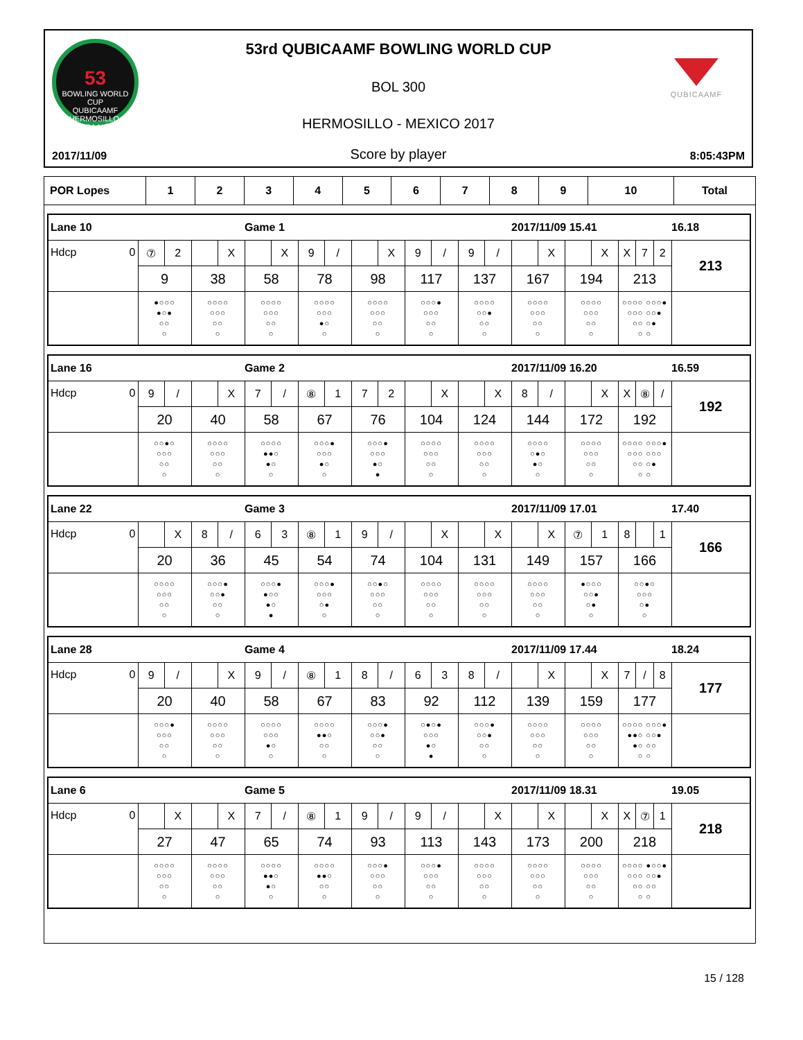53
BOWLING WORLD CUP
QUBICAAMF
HERMOSILLO, SONORA MÉXICO
QUBICAAMF
53rd QUBICAAMF BOWLING WORLD CUP
BOL 300
HERMOSILLO - MEXICO 2017
2017/11/09 Score by player 8:05:43PM
| POR Lopes | 1 | 2 | 3 | 4 | 5 | 6 | 7 | 8 | 9 | 10 | Total |
| Lane 10 | | | Game 1 | | | | | 2017/11/09 15.41 | | | 16.18 |
| Hdcp 0 | ⑦ 2 | X | X | 9 / | X | 9 / | 9 / | X | X | X 7 2 | 213 |
| | 9 | 38 | 58 | 78 | 98 | 117 | 137 | 167 | 194 | 213 | |
| | ●○○○ ●○● ○○ ○ | ○○○○ ○○○ ○○ ○ | ○○○○ ○○○ ○○ ○ | ○○○○ ○○○ ●○ ○ | ○○○○ ○○○ ○○ ○ | ○○○● ○○○ ○○ ○ | ○○○○ ○○● ○○ ○ | ○○○○ ○○○ ○○ ○ | ○○○○ ○○○ ○○ ○ | ○○○○ ○○○● ○○○ ○○● ○○ ○● ○ ○ | |
| Lane 16 | | | Game 2 | | | | | 2017/11/09 16.20 | | | 16.59 |
| Hdcp 0 | 9 / | X | 7 / | ⑧ 1 | 7 2 | X | X | 8 / | X | X ⑧ / | 192 |
| | 20 | 40 | 58 | 67 | 76 | 104 | 124 | 144 | 172 | 192 | |
| | ○○●○ ○○○ ○○ ○ | ○○○○ ○○○ ○○ ○ | ○○○○ ●●○ ●○ ○ | ○○○● ○○○ ●○ ○ | ○○○● ○○○ ●○ ● | ○○○○ ○○○ ○○ ○ | ○○○○ ○○○ ○○ ○ | ○○○○ ○●○ ●○ ○ | ○○○○ ○○○ ○○ ○ | ○○○○ ○○○● ○○○ ○○○ ○○ ○● ○ ○ | |
| Lane 22 | | | Game 3 | | | | | 2017/11/09 17.01 | | | 17.40 |
| Hdcp 0 | X | 8 / | 6 3 | ⑧ 1 | 9 / | X | X | X | ⑦ 1 | 8 1 | 166 |
| | 20 | 36 | 45 | 54 | 74 | 104 | 131 | 149 | 157 | 166 | |
| | ○○○○ ○○○ ○○ ○ | ○○○● ○○● ○○ ○ | ○○○● ●○○ ●○ ● | ○○○● ○○○ ○● ○ | ○○●○ ○○○ ○○ ○ | ○○○○ ○○○ ○○ ○ | ○○○○ ○○○ ○○ ○ | ○○○○ ○○○ ○○ ○ | ●○○○ ○○● ○● ○ | ○○●○ ○○○ ○● ○ | |
| Lane 28 | | | Game 4 | | | | | 2017/11/09 17.44 | | | 18.24 |
| Hdcp 0 | 9 / | X | 9 / | ⑧ 1 | 8 / | 6 3 | 8 / | X | X | 7 / 8 | 177 |
| | 20 | 40 | 58 | 67 | 83 | 92 | 112 | 139 | 159 | 177 | |
| | ○○○● ○○○ ○○ ○ | ○○○○ ○○○ ○○ ○ | ○○○○ ○○○ ●○ ○ | ○○○○ ●●○ ○○ ○ | ○○○● ○○● ○○ ○ | ○●○● ○○○ ●○ ● | ○○○● ○○● ○○ ○ | ○○○○ ○○○ ○○ ○ | ○○○○ ○○○ ○○ ○ | ○○○○ ○○○● ●●○ ○○● ●○ ○○ ○ ○ | |
| Lane 6 | | | Game 5 | | | | | 2017/11/09 18.31 | | | 19.05 |
| Hdcp 0 | X | X | 7 / | ⑧ 1 | 9 / | 9 / | X | X | X | X ⑦ 1 | 218 |
| | 27 | 47 | 65 | 74 | 93 | 113 | 143 | 173 | 200 | 218 | |
| | ○○○○ ○○○ ○○ ○ | ○○○○ ○○○ ○○ ○ | ○○○○ ●●○ ●○ ○ | ○○○○ ●●○ ○○ ○ | ○○○● ○○○ ○○ ○ | ○○○● ○○○ ○○ ○ | ○○○○ ○○○ ○○ ○ | ○○○○ ○○○ ○○ ○ | ○○○○ ○○○ ○○ ○ | ○○○○ ●○○● ○○○ ○○● ○○ ○○ ○ ○ | |
15 / 128